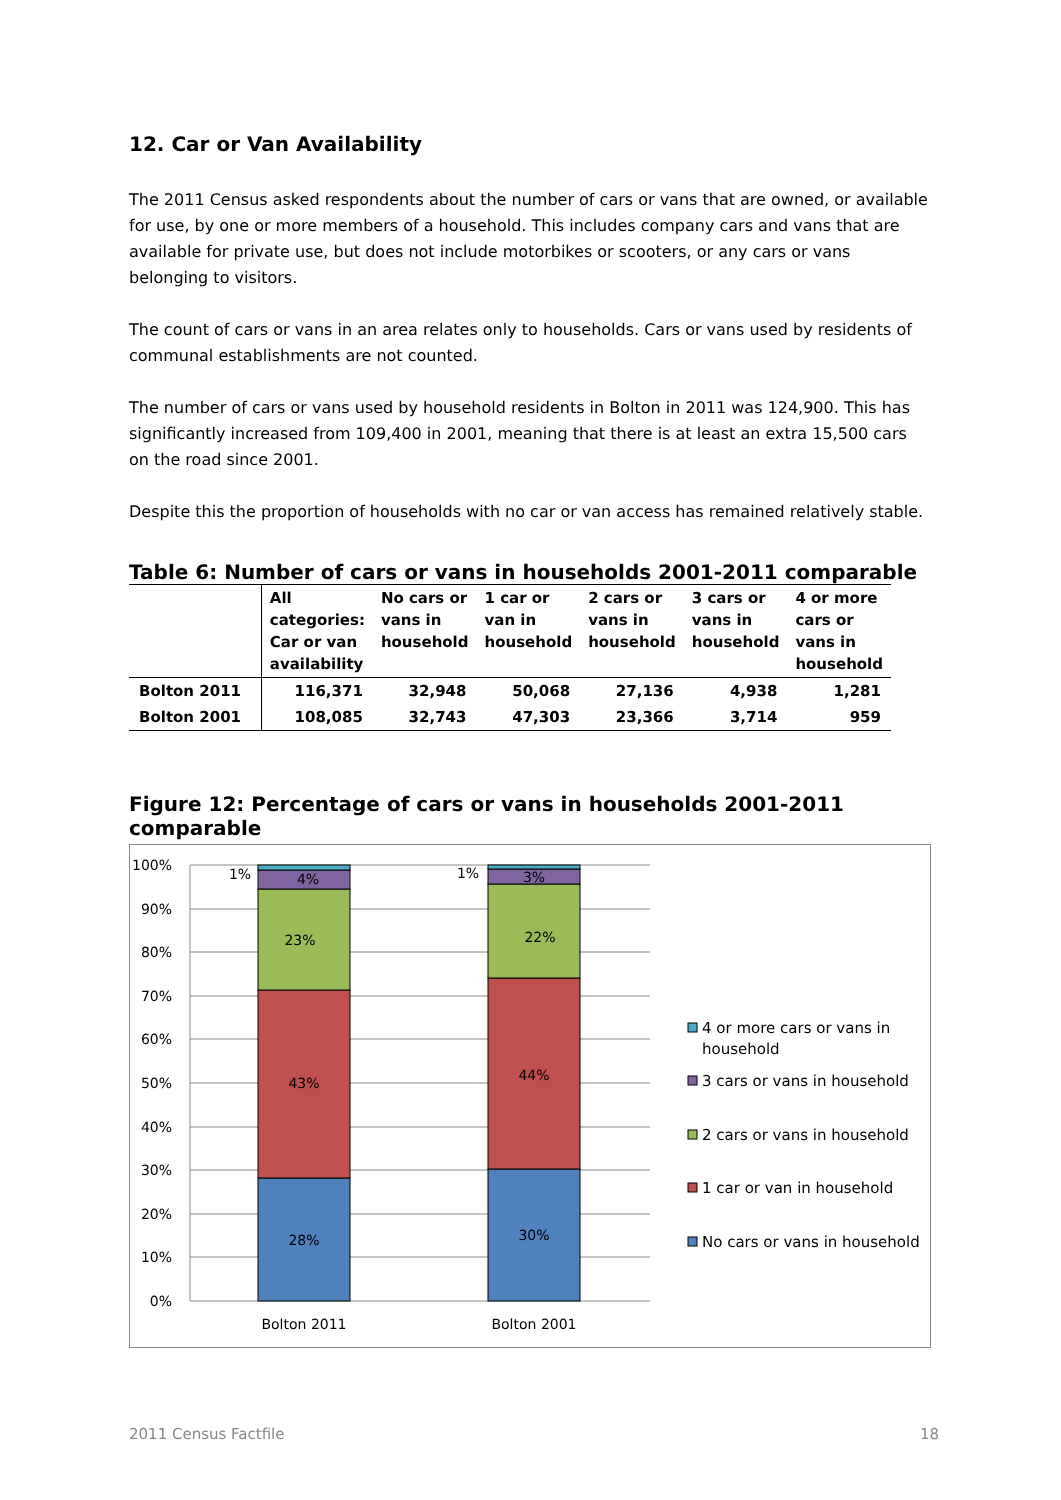12. Car or Van Availability
The 2011 Census asked respondents about the number of cars or vans that are owned, or available for use, by one or more members of a household. This includes company cars and vans that are available for private use, but does not include motorbikes or scooters, or any cars or vans belonging to visitors.
The count of cars or vans in an area relates only to households. Cars or vans used by residents of communal establishments are not counted.
The number of cars or vans used by household residents in Bolton in 2011 was 124,900. This has significantly increased from 109,400 in 2001, meaning that there is at least an extra 15,500 cars on the road since 2001.
Despite this the proportion of households with no car or van access has remained relatively stable.
Table 6: Number of cars or vans in households 2001-2011 comparable
| | All categories: Car or van availability | No cars or vans in household | 1 car or van in household | 2 cars or vans in household | 3 cars or vans in household | 4 or more cars or vans in household |
| --- | --- | --- | --- | --- | --- | --- |
| Bolton 2011 | 116,371 | 32,948 | 50,068 | 27,136 | 4,938 | 1,281 |
| Bolton 2001 | 108,085 | 32,743 | 47,303 | 23,366 | 3,714 | 959 |
Figure 12: Percentage of cars or vans in households 2001-2011 comparable
100%
90%
80%
70%
60%
50%
40%
30%
20%
10%
0%
28%
43%
23%
4%
1%
30%
44%
22%
3%
1%
Bolton 2011
Bolton 2001
4 or more cars or vans in
household
3 cars or vans in household
2 cars or vans in household
1 car or van in household
No cars or vans in household
2011 Census Factfile 18